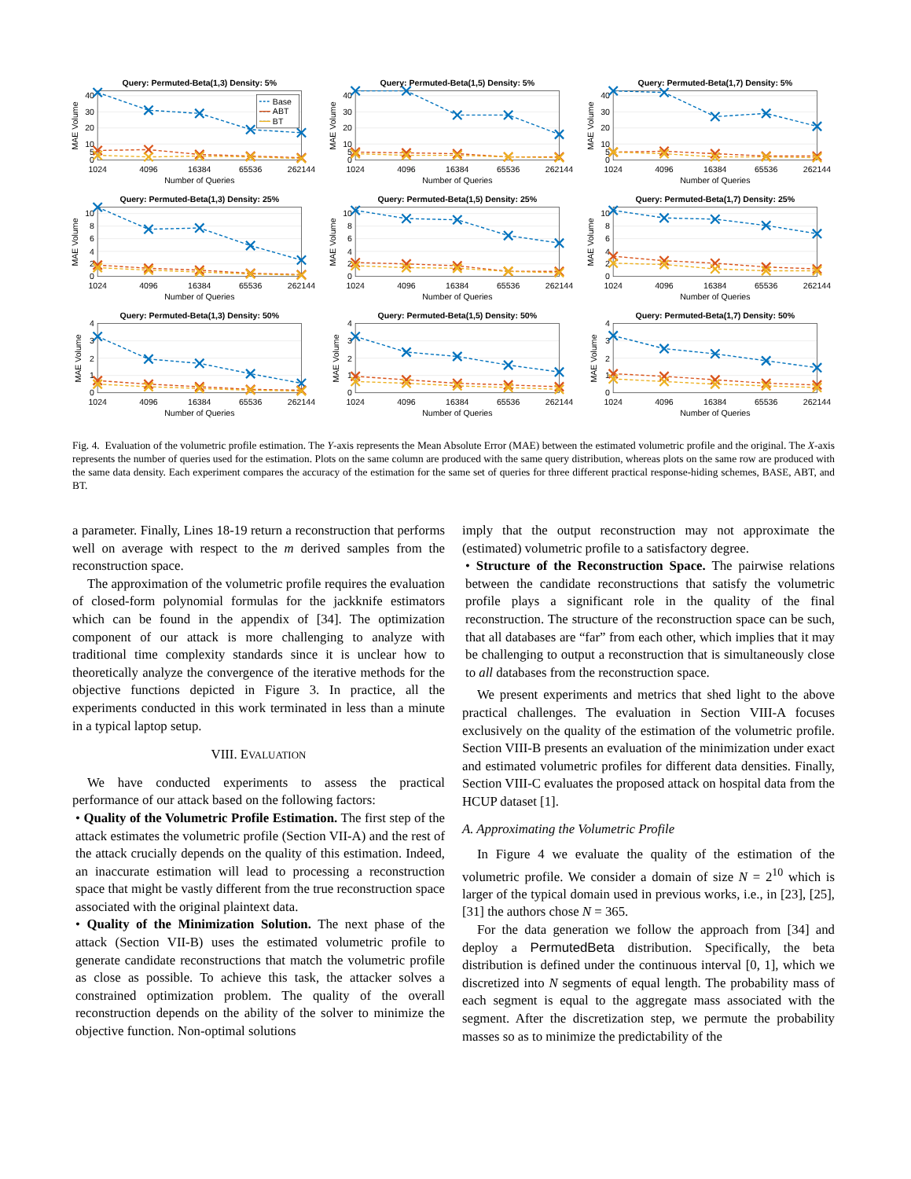Query: Permuted-Beta(1,3) Density: 5%
0
5
10
20
30
40
MAE Volume
Base
ABT
BT
1024
4096
16384
65536
262144
Number of Queries
Query: Permuted-Beta(1,5) Density: 5%
0
5
10
20
30
40
MAE Volume
1024
4096
16384
65536
262144
Number of Queries
Query: Permuted-Beta(1,7) Density: 5%
0
5
10
20
30
40
MAE Volume
1024
4096
16384
65536
262144
Number of Queries
Query: Permuted-Beta(1,3) Density: 25%
0
2
4
6
8
10
MAE Volume
1024
4096
16384
65536
262144
Number of Queries
Query: Permuted-Beta(1,5) Density: 25%
0
2
4
6
8
10
MAE Volume
1024
4096
16384
65536
262144
Number of Queries
Query: Permuted-Beta(1,7) Density: 25%
0
2
4
6
8
10
MAE Volume
1024
4096
16384
65536
262144
Number of Queries
Query: Permuted-Beta(1,3) Density: 50%
0
1
2
3
4
MAE Volume
1024
4096
16384
65536
262144
Number of Queries
Query: Permuted-Beta(1,5) Density: 50%
0
1
2
3
4
MAE Volume
1024
4096
16384
65536
262144
Number of Queries
Query: Permuted-Beta(1,7) Density: 50%
0
1
2
3
4
MAE Volume
1024
4096
16384
65536
262144
Number of Queries
Fig. 4. Evaluation of the volumetric profile estimation. The Y-axis represents the Mean Absolute Error (MAE) between the estimated volumetric profile and the original. The X-axis represents the number of queries used for the estimation. Plots on the same column are produced with the same query distribution, whereas plots on the same row are produced with the same data density. Each experiment compares the accuracy of the estimation for the same set of queries for three different practical response-hiding schemes, BASE, ABT, and BT.
a parameter. Finally, Lines 18-19 return a reconstruction that performs well on average with respect to the m derived samples from the reconstruction space.
The approximation of the volumetric profile requires the evaluation of closed-form polynomial formulas for the jackknife estimators which can be found in the appendix of [34]. The optimization component of our attack is more challenging to analyze with traditional time complexity standards since it is unclear how to theoretically analyze the convergence of the iterative methods for the objective functions depicted in Figure 3. In practice, all the experiments conducted in this work terminated in less than a minute in a typical laptop setup.
VIII. EVALUATION
We have conducted experiments to assess the practical performance of our attack based on the following factors:
• Quality of the Volumetric Profile Estimation. The first step of the attack estimates the volumetric profile (Section VII-A) and the rest of the attack crucially depends on the quality of this estimation. Indeed, an inaccurate estimation will lead to processing a reconstruction space that might be vastly different from the true reconstruction space associated with the original plaintext data.
• Quality of the Minimization Solution. The next phase of the attack (Section VII-B) uses the estimated volumetric profile to generate candidate reconstructions that match the volumetric profile as close as possible. To achieve this task, the attacker solves a constrained optimization problem. The quality of the overall reconstruction depends on the ability of the solver to minimize the objective function. Non-optimal solutions
imply that the output reconstruction may not approximate the (estimated) volumetric profile to a satisfactory degree.
• Structure of the Reconstruction Space. The pairwise relations between the candidate reconstructions that satisfy the volumetric profile plays a significant role in the quality of the final reconstruction. The structure of the reconstruction space can be such, that all databases are “far” from each other, which implies that it may be challenging to output a reconstruction that is simultaneously close to all databases from the reconstruction space.
We present experiments and metrics that shed light to the above practical challenges. The evaluation in Section VIII-A focuses exclusively on the quality of the estimation of the volumetric profile. Section VIII-B presents an evaluation of the minimization under exact and estimated volumetric profiles for different data densities. Finally, Section VIII-C evaluates the proposed attack on hospital data from the HCUP dataset [1].
A. Approximating the Volumetric Profile
In Figure 4 we evaluate the quality of the estimation of the volumetric profile. We consider a domain of size N = 2<sup>10</sup> which is larger of the typical domain used in previous works, i.e., in [23], [25], [31] the authors chose N = 365.
For the data generation we follow the approach from [34] and deploy a PermutedBeta distribution. Specifically, the beta distribution is defined under the continuous interval [0, 1], which we discretized into N segments of equal length. The probability mass of each segment is equal to the aggregate mass associated with the segment. After the discretization step, we permute the probability masses so as to minimize the predictability of the